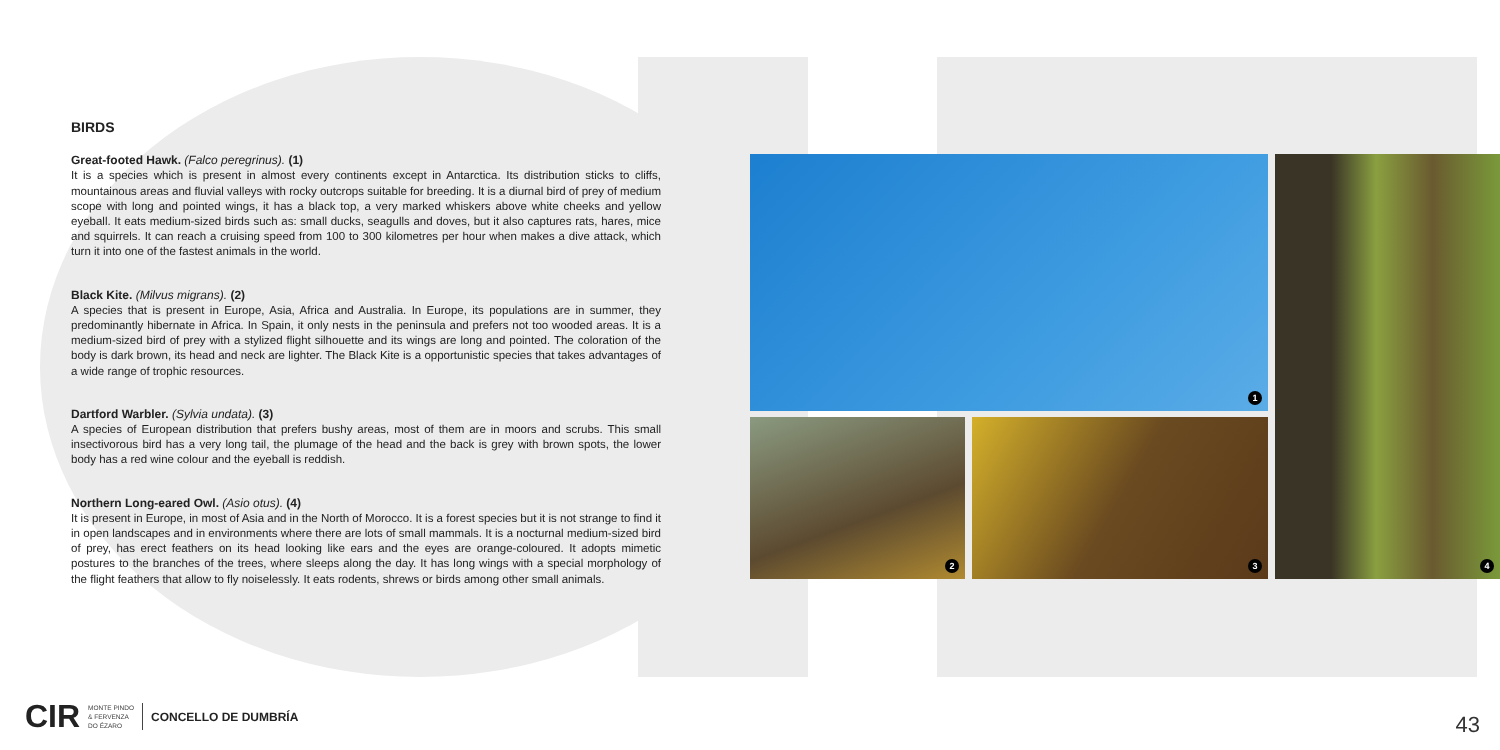BIRDS
Great-footed Hawk. (Falco peregrinus). (1)
It is a species which is present in almost every continents except in Antarctica. Its distribution sticks to cliffs, mountainous areas and fluvial valleys with rocky outcrops suitable for breeding. It is a diurnal bird of prey of medium scope with long and pointed wings, it has a black top, a very marked whiskers above white cheeks and yellow eyeball. It eats medium-sized birds such as: small ducks, seagulls and doves, but it also captures rats, hares, mice and squirrels. It can reach a cruising speed from 100 to 300 kilometres per hour when makes a dive attack, which turn it into one of the fastest animals in the world.
Black Kite. (Milvus migrans). (2)
A species that is present in Europe, Asia, Africa and Australia. In Europe, its populations are in summer, they predominantly hibernate in Africa. In Spain, it only nests in the peninsula and prefers not too wooded areas. It is a medium-sized bird of prey with a stylized flight silhouette and its wings are long and pointed. The coloration of the body is dark brown, its head and neck are lighter. The Black Kite is a opportunistic species that takes advantages of a wide range of trophic resources.
Dartford Warbler. (Sylvia undata). (3)
A species of European distribution that prefers bushy areas, most of them are in moors and scrubs. This small insectivorous bird has a very long tail, the plumage of the head and the back is grey with brown spots, the lower body has a red wine colour and the eyeball is reddish.
Northern Long-eared Owl. (Asio otus). (4)
It is present in Europe, in most of Asia and in the North of Morocco. It is a forest species but it is not strange to find it in open landscapes and in environments where there are lots of small mammals. It is a nocturnal medium-sized bird of prey, has erect feathers on its head looking like ears and the eyes are orange-coloured. It adopts mimetic postures to the branches of the trees, where sleeps along the day. It has long wings with a special morphology of the flight feathers that allow to fly noiselessly. It eats rodents, shrews or birds among other small animals.
1
2 3
4
CIR MONTE PINDO
& FERVENZA
DO ÉZARO CONCELLO DE DUMBRÍA
43